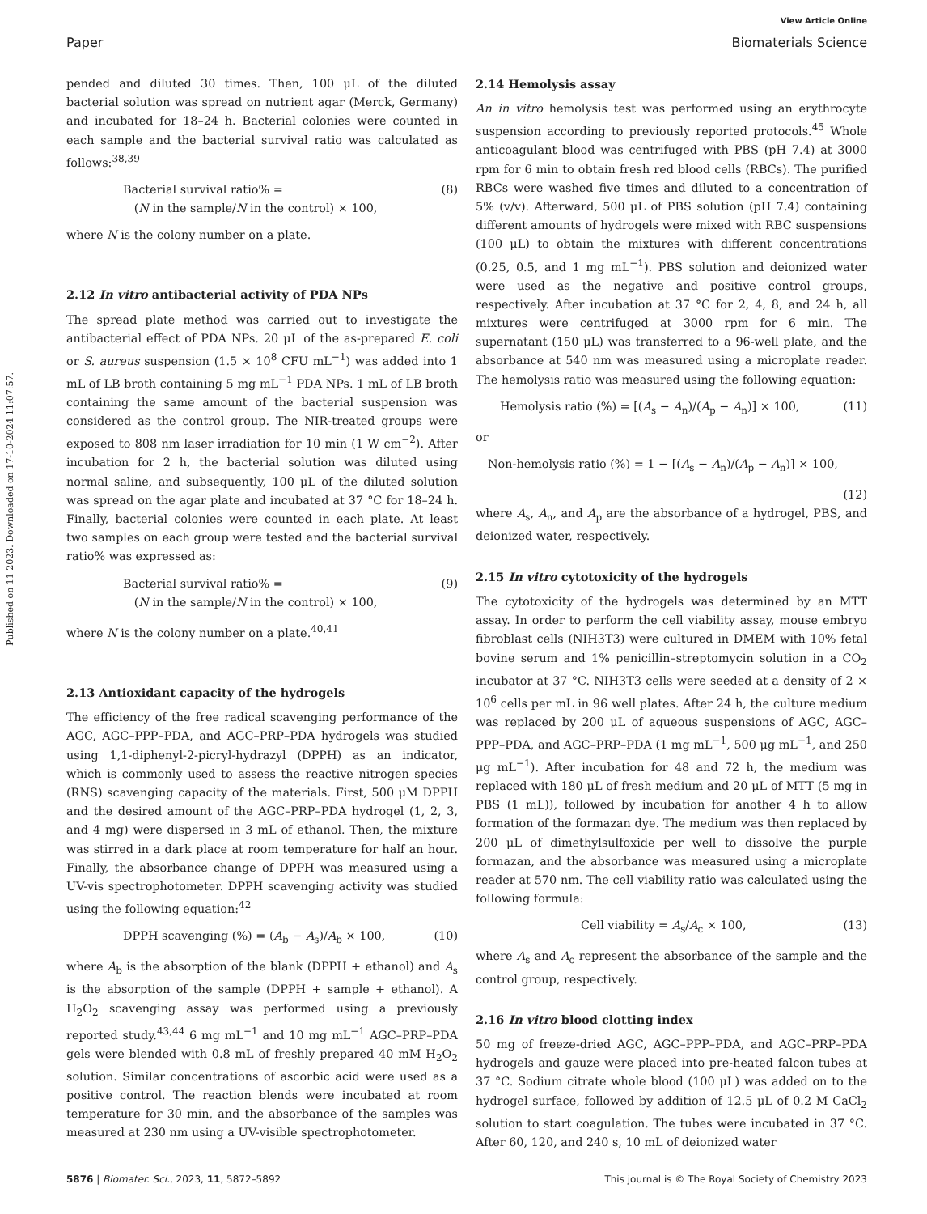View Article Online
Paper Biomaterials Science
Published on 11 2023. Downloaded on 17-10-2024 11:07:57.
pended and diluted 30 times. Then, 100 μL of the diluted bacterial solution was spread on nutrient agar (Merck, Germany) and incubated for 18–24 h. Bacterial colonies were counted in each sample and the bacterial survival ratio was calculated as follows:<sup>38,39</sup>
Bacterial survival ratio% =
(N in the sample/N in the control) × 100,
(8)
where N is the colony number on a plate.
2.12 In vitro antibacterial activity of PDA NPs
The spread plate method was carried out to investigate the antibacterial effect of PDA NPs. 20 μL of the as-prepared E. coli or S. aureus suspension (1.5 × 10<sup>8</sup> CFU mL<sup>−1</sup>) was added into 1 mL of LB broth containing 5 mg mL<sup>−1</sup> PDA NPs. 1 mL of LB broth containing the same amount of the bacterial suspension was considered as the control group. The NIR-treated groups were exposed to 808 nm laser irradiation for 10 min (1 W cm<sup>−2</sup>). After incubation for 2 h, the bacterial solution was diluted using normal saline, and subsequently, 100 μL of the diluted solution was spread on the agar plate and incubated at 37 °C for 18–24 h. Finally, bacterial colonies were counted in each plate. At least two samples on each group were tested and the bacterial survival ratio% was expressed as:
Bacterial survival ratio% =
(N in the sample/N in the control) × 100,
(9)
where N is the colony number on a plate.<sup>40,41</sup>
2.13 Antioxidant capacity of the hydrogels
The efficiency of the free radical scavenging performance of the AGC, AGC–PPP–PDA, and AGC–PRP–PDA hydrogels was studied using 1,1-diphenyl-2-picryl-hydrazyl (DPPH) as an indicator, which is commonly used to assess the reactive nitrogen species (RNS) scavenging capacity of the materials. First, 500 μM DPPH and the desired amount of the AGC–PRP–PDA hydrogel (1, 2, 3, and 4 mg) were dispersed in 3 mL of ethanol. Then, the mixture was stirred in a dark place at room temperature for half an hour. Finally, the absorbance change of DPPH was measured using a UV-vis spectrophotometer. DPPH scavenging activity was studied using the following equation:<sup>42</sup>
DPPH scavenging (%) = (A<sub>b</sub> − A<sub>s</sub>)/A<sub>b</sub> × 100,
(10)
where A<sub>b</sub> is the absorption of the blank (DPPH + ethanol) and A<sub>s</sub> is the absorption of the sample (DPPH + sample + ethanol). A H<sub>2</sub>O<sub>2</sub> scavenging assay was performed using a previously reported study.<sup>43,44</sup> 6 mg mL<sup>−1</sup> and 10 mg mL<sup>−1</sup> AGC–PRP–PDA gels were blended with 0.8 mL of freshly prepared 40 mM H<sub>2</sub>O<sub>2</sub> solution. Similar concentrations of ascorbic acid were used as a positive control. The reaction blends were incubated at room temperature for 30 min, and the absorbance of the samples was measured at 230 nm using a UV-visible spectrophotometer.
2.14 Hemolysis assay
An in vitro hemolysis test was performed using an erythrocyte suspension according to previously reported protocols.<sup>45</sup> Whole anticoagulant blood was centrifuged with PBS (pH 7.4) at 3000 rpm for 6 min to obtain fresh red blood cells (RBCs). The purified RBCs were washed five times and diluted to a concentration of 5% (v/v). Afterward, 500 μL of PBS solution (pH 7.4) containing different amounts of hydrogels were mixed with RBC suspensions (100 μL) to obtain the mixtures with different concentrations (0.25, 0.5, and 1 mg mL<sup>−1</sup>). PBS solution and deionized water were used as the negative and positive control groups, respectively. After incubation at 37 °C for 2, 4, 8, and 24 h, all mixtures were centrifuged at 3000 rpm for 6 min. The supernatant (150 μL) was transferred to a 96-well plate, and the absorbance at 540 nm was measured using a microplate reader. The hemolysis ratio was measured using the following equation:
Hemolysis ratio (%) = [(A<sub>s</sub> − A<sub>n</sub>)/(A<sub>p</sub> − A<sub>n</sub>)] × 100,
(11)
or
Non-hemolysis ratio (%) = 1 − [(A<sub>s</sub> − A<sub>n</sub>)/(A<sub>p</sub> − A<sub>n</sub>)] × 100,
(12)
where A<sub>s</sub>, A<sub>n</sub>, and A<sub>p</sub> are the absorbance of a hydrogel, PBS, and deionized water, respectively.
2.15 In vitro cytotoxicity of the hydrogels
The cytotoxicity of the hydrogels was determined by an MTT assay. In order to perform the cell viability assay, mouse embryo fibroblast cells (NIH3T3) were cultured in DMEM with 10% fetal bovine serum and 1% penicillin–streptomycin solution in a CO<sub>2</sub> incubator at 37 °C. NIH3T3 cells were seeded at a density of 2 × 10<sup>6</sup> cells per mL in 96 well plates. After 24 h, the culture medium was replaced by 200 μL of aqueous suspensions of AGC, AGC–PPP–PDA, and AGC–PRP–PDA (1 mg mL<sup>−1</sup>, 500 μg mL<sup>−1</sup>, and 250 μg mL<sup>−1</sup>). After incubation for 48 and 72 h, the medium was replaced with 180 μL of fresh medium and 20 μL of MTT (5 mg in PBS (1 mL)), followed by incubation for another 4 h to allow formation of the formazan dye. The medium was then replaced by 200 μL of dimethylsulfoxide per well to dissolve the purple formazan, and the absorbance was measured using a microplate reader at 570 nm. The cell viability ratio was calculated using the following formula:
Cell viability = A<sub>s</sub>/A<sub>c</sub> × 100, (13)
where A<sub>s</sub> and A<sub>c</sub> represent the absorbance of the sample and the control group, respectively.
2.16 In vitro blood clotting index
50 mg of freeze-dried AGC, AGC–PPP–PDA, and AGC–PRP–PDA hydrogels and gauze were placed into pre-heated falcon tubes at 37 °C. Sodium citrate whole blood (100 μL) was added on to the hydrogel surface, followed by addition of 12.5 μL of 0.2 M CaCl<sub>2</sub> solution to start coagulation. The tubes were incubated in 37 °C. After 60, 120, and 240 s, 10 mL of deionized water
5876 | Biomater. Sci., 2023, 11, 5872–5892 This journal is © The Royal Society of Chemistry 2023